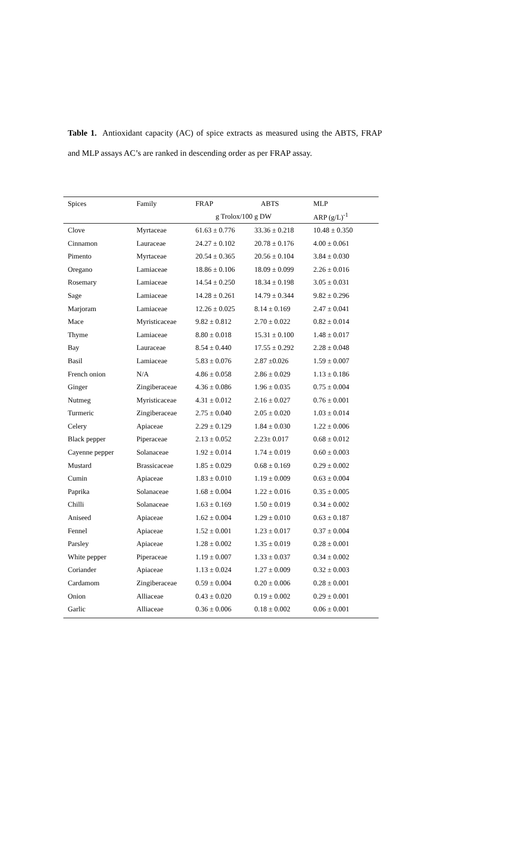Table 1. Antioxidant capacity (AC) of spice extracts as measured using the ABTS, FRAP and MLP assays AC’s are ranked in descending order as per FRAP assay.
| Spices | Family | FRAP | ABTS | MLP |
| --- | --- | --- | --- | --- |
| | | g Trolox/100 g DW | | ARP (g/L)<sup>-1</sup> |
| Clove | Myrtaceae | 61.63 ± 0.776 | 33.36 ± 0.218 | 10.48 ± 0.350 |
| Cinnamon | Lauraceae | 24.27 ± 0.102 | 20.78 ± 0.176 | 4.00 ± 0.061 |
| Pimento | Myrtaceae | 20.54 ± 0.365 | 20.56 ± 0.104 | 3.84 ± 0.030 |
| Oregano | Lamiaceae | 18.86 ± 0.106 | 18.09 ± 0.099 | 2.26 ± 0.016 |
| Rosemary | Lamiaceae | 14.54 ± 0.250 | 18.34 ± 0.198 | 3.05 ± 0.031 |
| Sage | Lamiaceae | 14.28 ± 0.261 | 14.79 ± 0.344 | 9.82 ± 0.296 |
| Marjoram | Lamiaceae | 12.26 ± 0.025 | 8.14 ± 0.169 | 2.47 ± 0.041 |
| Mace | Myristicaceae | 9.82 ± 0.812 | 2.70 ± 0.022 | 0.82 ± 0.014 |
| Thyme | Lamiaceae | 8.80 ± 0.018 | 15.31 ± 0.100 | 1.48 ± 0.017 |
| Bay | Lauraceae | 8.54 ± 0.440 | 17.55 ± 0.292 | 2.28 ± 0.048 |
| Basil | Lamiaceae | 5.83 ± 0.076 | 2.87 ±0.026 | 1.59 ± 0.007 |
| French onion | N/A | 4.86 ± 0.058 | 2.86 ± 0.029 | 1.13 ± 0.186 |
| Ginger | Zingiberaceae | 4.36 ± 0.086 | 1.96 ± 0.035 | 0.75 ± 0.004 |
| Nutmeg | Myristicaceae | 4.31 ± 0.012 | 2.16 ± 0.027 | 0.76 ± 0.001 |
| Turmeric | Zingiberaceae | 2.75 ± 0.040 | 2.05 ± 0.020 | 1.03 ± 0.014 |
| Celery | Apiaceae | 2.29 ± 0.129 | 1.84 ± 0.030 | 1.22 ± 0.006 |
| Black pepper | Piperaceae | 2.13 ± 0.052 | 2.23± 0.017 | 0.68 ± 0.012 |
| Cayenne pepper | Solanaceae | 1.92 ± 0.014 | 1.74 ± 0.019 | 0.60 ± 0.003 |
| Mustard | Brassicaceae | 1.85 ± 0.029 | 0.68 ± 0.169 | 0.29 ± 0.002 |
| Cumin | Apiaceae | 1.83 ± 0.010 | 1.19 ± 0.009 | 0.63 ± 0.004 |
| Paprika | Solanaceae | 1.68 ± 0.004 | 1.22 ± 0.016 | 0.35 ± 0.005 |
| Chilli | Solanaceae | 1.63 ± 0.169 | 1.50 ± 0.019 | 0.34 ± 0.002 |
| Aniseed | Apiaceae | 1.62 ± 0.004 | 1.29 ± 0.010 | 0.63 ± 0.187 |
| Fennel | Apiaceae | 1.52 ± 0.001 | 1.23 ± 0.017 | 0.37 ± 0.004 |
| Parsley | Apiaceae | 1.28 ± 0.002 | 1.35 ± 0.019 | 0.28 ± 0.001 |
| White pepper | Piperaceae | 1.19 ± 0.007 | 1.33 ± 0.037 | 0.34 ± 0.002 |
| Coriander | Apiaceae | 1.13 ± 0.024 | 1.27 ± 0.009 | 0.32 ± 0.003 |
| Cardamom | Zingiberaceae | 0.59 ± 0.004 | 0.20 ± 0.006 | 0.28 ± 0.001 |
| Onion | Alliaceae | 0.43 ± 0.020 | 0.19 ± 0.002 | 0.29 ± 0.001 |
| Garlic | Alliaceae | 0.36 ± 0.006 | 0.18 ± 0.002 | 0.06 ± 0.001 |